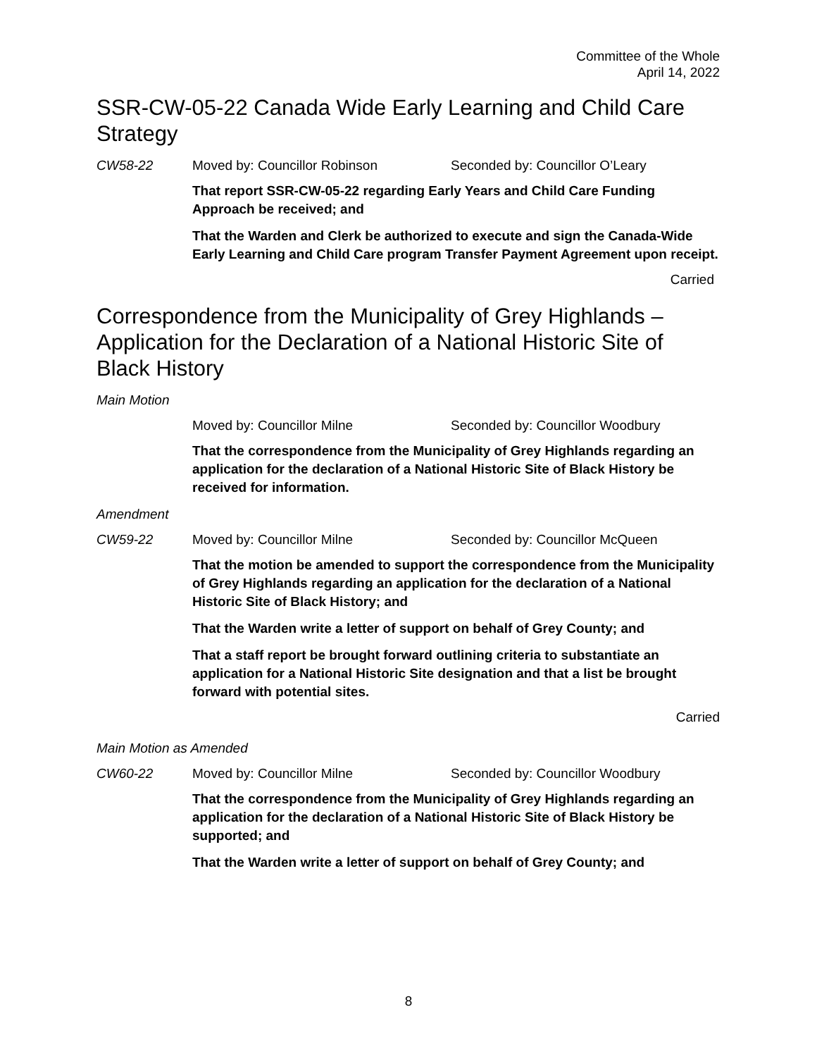Committee of the Whole
April 14, 2022
SSR-CW-05-22 Canada Wide Early Learning and Child Care Strategy
CW58-22 Moved by: Councillor Robinson Seconded by: Councillor O’Leary
That report SSR-CW-05-22 regarding Early Years and Child Care Funding Approach be received; and
That the Warden and Clerk be authorized to execute and sign the Canada-Wide Early Learning and Child Care program Transfer Payment Agreement upon receipt.
Carried
Correspondence from the Municipality of Grey Highlands – Application for the Declaration of a National Historic Site of Black History
Main Motion
Moved by: Councillor Milne Seconded by: Councillor Woodbury
That the correspondence from the Municipality of Grey Highlands regarding an application for the declaration of a National Historic Site of Black History be received for information.
Amendment
CW59-22 Moved by: Councillor Milne Seconded by: Councillor McQueen
That the motion be amended to support the correspondence from the Municipality of Grey Highlands regarding an application for the declaration of a National Historic Site of Black History; and
That the Warden write a letter of support on behalf of Grey County; and
That a staff report be brought forward outlining criteria to substantiate an application for a National Historic Site designation and that a list be brought forward with potential sites.
Carried
Main Motion as Amended
CW60-22 Moved by: Councillor Milne Seconded by: Councillor Woodbury
That the correspondence from the Municipality of Grey Highlands regarding an application for the declaration of a National Historic Site of Black History be supported; and
That the Warden write a letter of support on behalf of Grey County; and
8